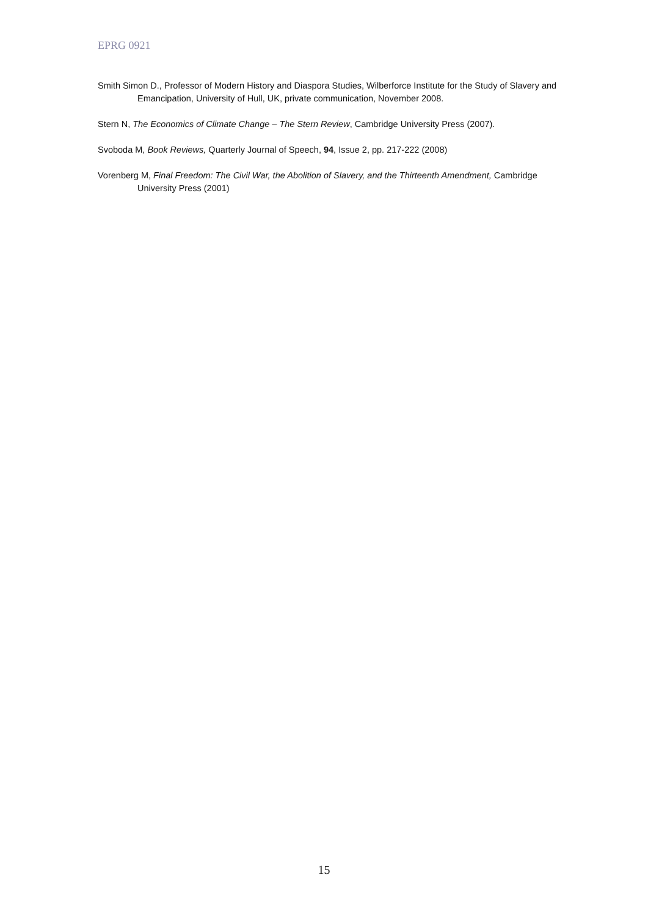EPRG 0921
Smith Simon D., Professor of Modern History and Diaspora Studies, Wilberforce Institute for the Study of Slavery and Emancipation, University of Hull, UK, private communication, November 2008.
Stern N, The Economics of Climate Change – The Stern Review, Cambridge University Press (2007).
Svoboda M, Book Reviews, Quarterly Journal of Speech, 94, Issue 2, pp. 217-222 (2008)
Vorenberg M, Final Freedom: The Civil War, the Abolition of Slavery, and the Thirteenth Amendment, Cambridge University Press (2001)
15